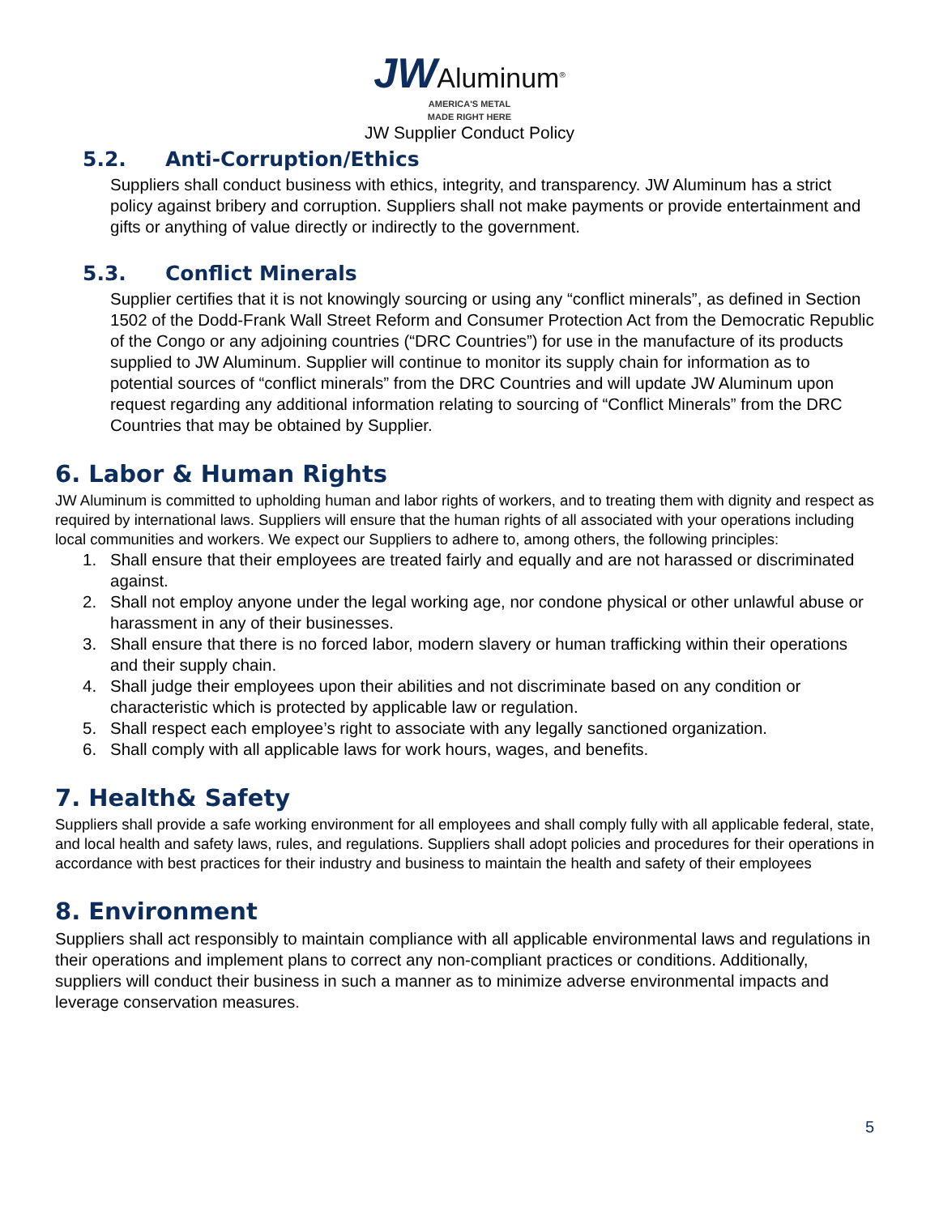JW Aluminum<sup>®</sup>
AMERICA'S METAL
MADE RIGHT HERE
JW Supplier Conduct Policy
5.2. Anti-Corruption/Ethics
Suppliers shall conduct business with ethics, integrity, and transparency. JW Aluminum has a strict policy against bribery and corruption. Suppliers shall not make payments or provide entertainment and gifts or anything of value directly or indirectly to the government.
5.3. Conflict Minerals
Supplier certifies that it is not knowingly sourcing or using any “conflict minerals”, as defined in Section 1502 of the Dodd-Frank Wall Street Reform and Consumer Protection Act from the Democratic Republic of the Congo or any adjoining countries (“DRC Countries”) for use in the manufacture of its products supplied to JW Aluminum. Supplier will continue to monitor its supply chain for information as to potential sources of “conflict minerals” from the DRC Countries and will update JW Aluminum upon request regarding any additional information relating to sourcing of “Conflict Minerals” from the DRC Countries that may be obtained by Supplier.
6. Labor & Human Rights
JW Aluminum is committed to upholding human and labor rights of workers, and to treating them with dignity and respect as required by international laws. Suppliers will ensure that the human rights of all associated with your operations including local communities and workers. We expect our Suppliers to adhere to, among others, the following principles:
1. Shall ensure that their employees are treated fairly and equally and are not harassed or discriminated against.
2. Shall not employ anyone under the legal working age, nor condone physical or other unlawful abuse or harassment in any of their businesses.
3. Shall ensure that there is no forced labor, modern slavery or human trafficking within their operations and their supply chain.
4. Shall judge their employees upon their abilities and not discriminate based on any condition or characteristic which is protected by applicable law or regulation.
5. Shall respect each employee’s right to associate with any legally sanctioned organization.
6. Shall comply with all applicable laws for work hours, wages, and benefits.
7. Health& Safety
Suppliers shall provide a safe working environment for all employees and shall comply fully with all applicable federal, state, and local health and safety laws, rules, and regulations. Suppliers shall adopt policies and procedures for their operations in accordance with best practices for their industry and business to maintain the health and safety of their employees
8. Environment
Suppliers shall act responsibly to maintain compliance with all applicable environmental laws and regulations in their operations and implement plans to correct any non-compliant practices or conditions. Additionally, suppliers will conduct their business in such a manner as to minimize adverse environmental impacts and leverage conservation measures.
5